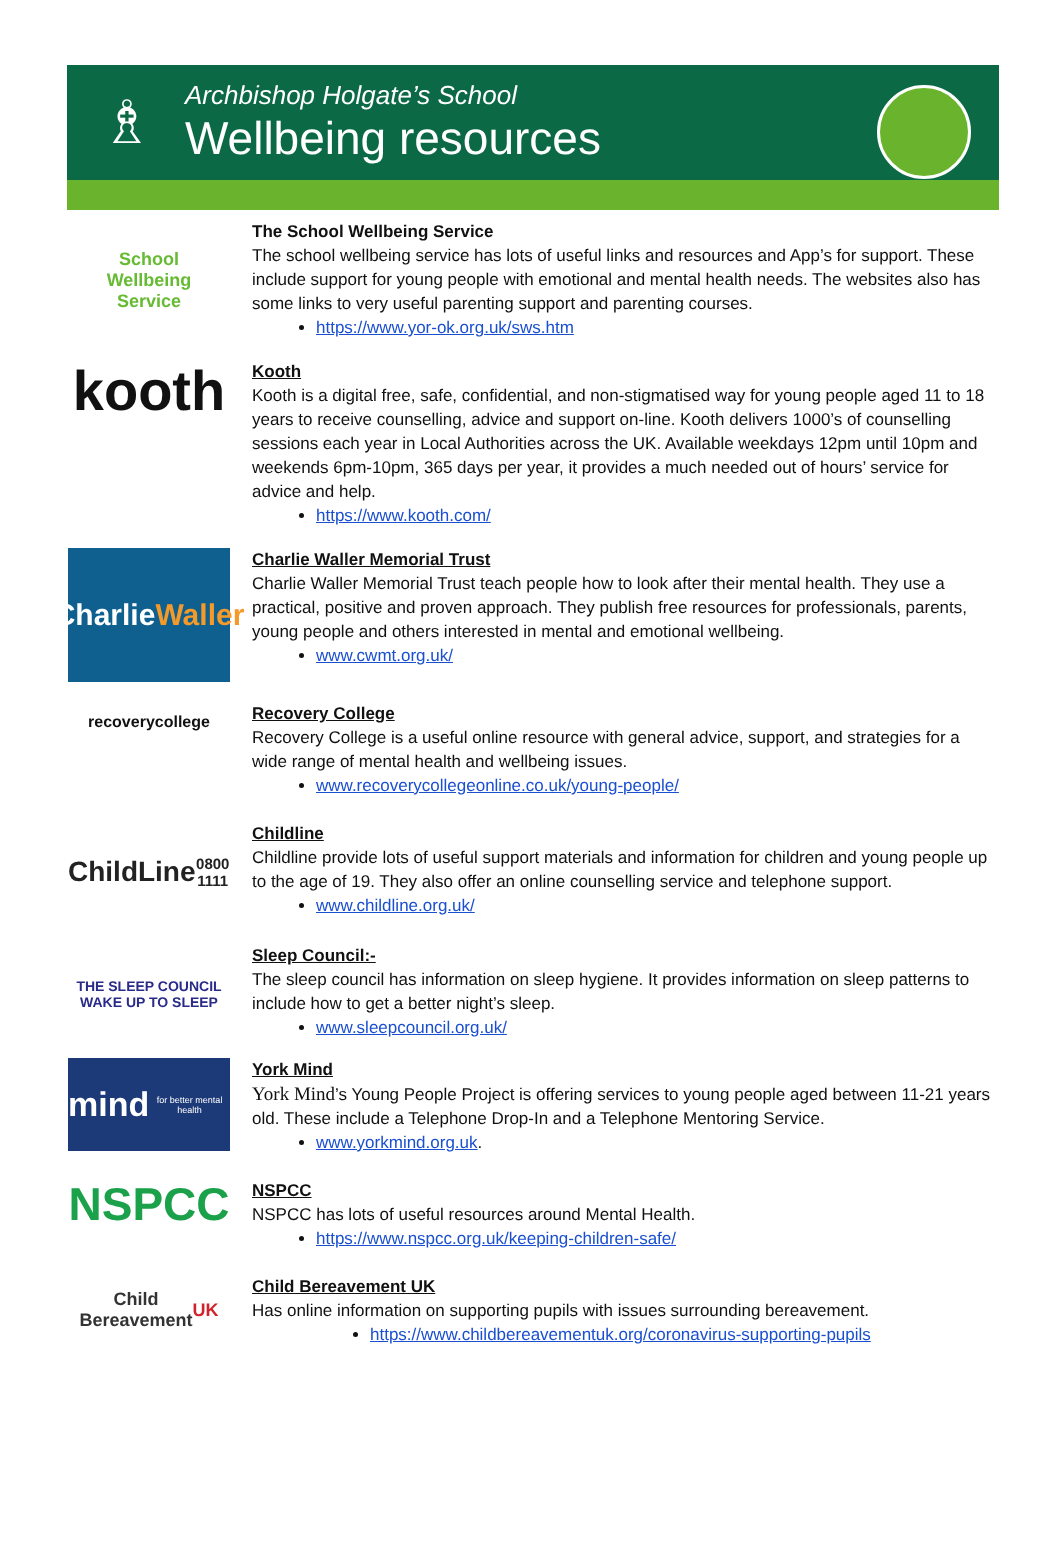♗
Archbishop Holgate’s School
Wellbeing resources
School
Wellbeing
Service
The School Wellbeing Service
The school wellbeing service has lots of useful links and resources and App’s for support. These include support for young people with emotional and mental health needs. The websites also has some links to very useful parenting support and parenting courses.
https://www.yor-ok.org.uk/sws.htm
kooth
Kooth
Kooth is a digital free, safe, confidential, and non-stigmatised way for young people aged 11 to 18 years to receive counselling, advice and support on-line. Kooth delivers 1000’s of counselling sessions each year in Local Authorities across the UK. Available weekdays 12pm until 10pm and weekends 6pm-10pm, 365 days per year, it provides a much needed out of hours’ service for advice and help.
https://www.kooth.com/
Charlie
Waller
Charlie Waller Memorial Trust
Charlie Waller Memorial Trust teach people how to look after their mental health. They use a practical, positive and proven approach. They publish free resources for professionals, parents, young people and others interested in mental and emotional wellbeing.
www.cwmt.org.uk/
recoverycollege
Recovery College
Recovery College is a useful online resource with general advice, support, and strategies for a wide range of mental health and wellbeing issues.
www.recoverycollegeonline.co.uk/young-people/
ChildLine
0800 1111
Childline
Childline provide lots of useful support materials and information for children and young people up to the age of 19. They also offer an online counselling service and telephone support.
www.childline.org.uk/
THE SLEEP COUNCIL
WAKE UP TO SLEEP
Sleep Council:-
The sleep council has information on sleep hygiene. It provides information on sleep patterns to include how to get a better night’s sleep.
www.sleepcouncil.org.uk/
mind
for better mental health
York Mind
York Mind’s Young People Project is offering services to young people aged between 11-21 years old. These include a Telephone Drop-In and a Telephone Mentoring Service.
www.yorkmind.org.uk.
NSPCC
NSPCC
NSPCC has lots of useful resources around Mental Health.
https://www.nspcc.org.uk/keeping-children-safe/
Child
Bereavement UK
Child Bereavement UK
Has online information on supporting pupils with issues surrounding bereavement.
https://www.childbereavementuk.org/coronavirus-supporting-pupils